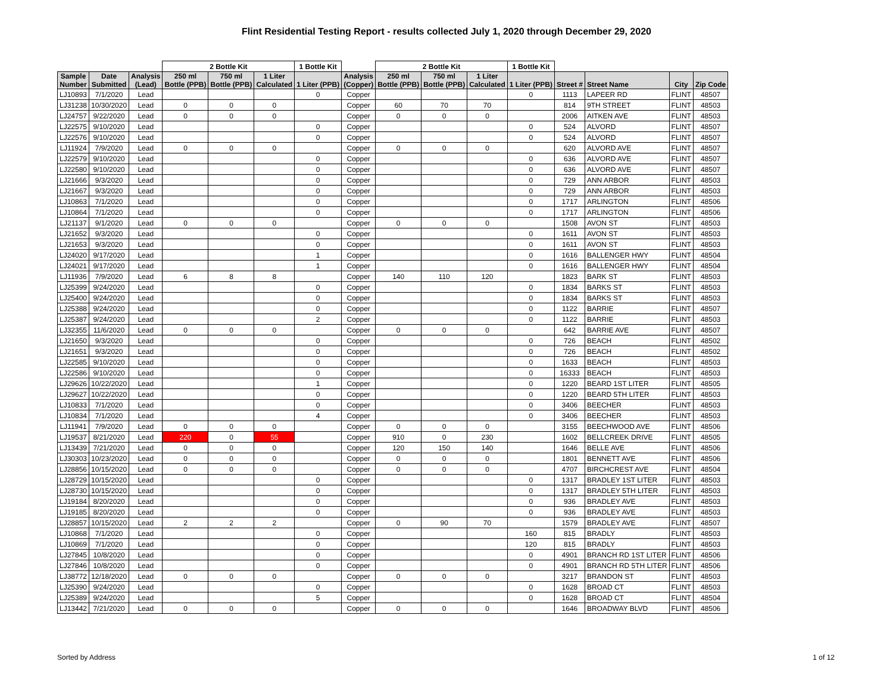Flint Residential Testing Report - results collected July 1, 2020 through December 29, 2020
| | | | 2 Bottle Kit | | | 1 Bottle Kit | | 2 Bottle Kit | | | 1 Bottle Kit | | | | |
| --- | --- | --- | --- | --- | --- | --- | --- | --- | --- | --- | --- | --- | --- | --- | --- |
| Sample Number | Date Submitted | Analysis (Lead) | 250 ml Bottle (PPB) | 750 ml Bottle (PPB) | 1 Liter Calculated | 1 Liter (PPB) | Analysis (Copper) | 250 ml Bottle (PPB) | 750 ml Bottle (PPB) | 1 Liter Calculated | 1 Liter (PPB) | Street # | Street Name | City | Zip Code |
| LJ10893 | 7/1/2020 | Lead | | | | 0 | Copper | | | | 0 | 1113 | LAPEER RD | FLINT | 48507 |
| LJ31238 | 10/30/2020 | Lead | 0 | 0 | 0 | | Copper | 60 | 70 | 70 | | 814 | 9TH STREET | FLINT | 48503 |
| LJ24757 | 9/22/2020 | Lead | 0 | 0 | 0 | | Copper | 0 | 0 | 0 | | 2006 | AITKEN AVE | FLINT | 48503 |
| LJ22575 | 9/10/2020 | Lead | | | | 0 | Copper | | | | 0 | 524 | ALVORD | FLINT | 48507 |
| LJ22576 | 9/10/2020 | Lead | | | | 0 | Copper | | | | 0 | 524 | ALVORD | FLINT | 48507 |
| LJ11924 | 7/9/2020 | Lead | 0 | 0 | 0 | | Copper | 0 | 0 | 0 | | 620 | ALVORD AVE | FLINT | 48507 |
| LJ22579 | 9/10/2020 | Lead | | | | 0 | Copper | | | | 0 | 636 | ALVORD AVE | FLINT | 48507 |
| LJ22580 | 9/10/2020 | Lead | | | | 0 | Copper | | | | 0 | 636 | ALVORD AVE | FLINT | 48507 |
| LJ21666 | 9/3/2020 | Lead | | | | 0 | Copper | | | | 0 | 729 | ANN ARBOR | FLINT | 48503 |
| LJ21667 | 9/3/2020 | Lead | | | | 0 | Copper | | | | 0 | 729 | ANN ARBOR | FLINT | 48503 |
| LJ10863 | 7/1/2020 | Lead | | | | 0 | Copper | | | | 0 | 1717 | ARLINGTON | FLINT | 48506 |
| LJ10864 | 7/1/2020 | Lead | | | | 0 | Copper | | | | 0 | 1717 | ARLINGTON | FLINT | 48506 |
| LJ21137 | 9/1/2020 | Lead | 0 | 0 | 0 | | Copper | 0 | 0 | 0 | | 1508 | AVON ST | FLINT | 48503 |
| LJ21652 | 9/3/2020 | Lead | | | | 0 | Copper | | | | 0 | 1611 | AVON ST | FLINT | 48503 |
| LJ21653 | 9/3/2020 | Lead | | | | 0 | Copper | | | | 0 | 1611 | AVON ST | FLINT | 48503 |
| LJ24020 | 9/17/2020 | Lead | | | | 1 | Copper | | | | 0 | 1616 | BALLENGER HWY | FLINT | 48504 |
| LJ24021 | 9/17/2020 | Lead | | | | 1 | Copper | | | | 0 | 1616 | BALLENGER HWY | FLINT | 48504 |
| LJ11936 | 7/9/2020 | Lead | 6 | 8 | 8 | | Copper | 140 | 110 | 120 | | 1823 | BARK ST | FLINT | 48503 |
| LJ25399 | 9/24/2020 | Lead | | | | 0 | Copper | | | | 0 | 1834 | BARKS ST | FLINT | 48503 |
| LJ25400 | 9/24/2020 | Lead | | | | 0 | Copper | | | | 0 | 1834 | BARKS ST | FLINT | 48503 |
| LJ25388 | 9/24/2020 | Lead | | | | 0 | Copper | | | | 0 | 1122 | BARRIE | FLINT | 48507 |
| LJ25387 | 9/24/2020 | Lead | | | | 2 | Copper | | | | 0 | 1122 | BARRIE | FLINT | 48503 |
| LJ32355 | 11/6/2020 | Lead | 0 | 0 | 0 | | Copper | 0 | 0 | 0 | | 642 | BARRIE AVE | FLINT | 48507 |
| LJ21650 | 9/3/2020 | Lead | | | | 0 | Copper | | | | 0 | 726 | BEACH | FLINT | 48502 |
| LJ21651 | 9/3/2020 | Lead | | | | 0 | Copper | | | | 0 | 726 | BEACH | FLINT | 48502 |
| LJ22585 | 9/10/2020 | Lead | | | | 0 | Copper | | | | 0 | 1633 | BEACH | FLINT | 48503 |
| LJ22586 | 9/10/2020 | Lead | | | | 0 | Copper | | | | 0 | 16333 | BEACH | FLINT | 48503 |
| LJ29626 | 10/22/2020 | Lead | | | | 1 | Copper | | | | 0 | 1220 | BEARD 1ST LITER | FLINT | 48505 |
| LJ29627 | 10/22/2020 | Lead | | | | 0 | Copper | | | | 0 | 1220 | BEARD 5TH LITER | FLINT | 48503 |
| LJ10833 | 7/1/2020 | Lead | | | | 0 | Copper | | | | 0 | 3406 | BEECHER | FLINT | 48503 |
| LJ10834 | 7/1/2020 | Lead | | | | 4 | Copper | | | | 0 | 3406 | BEECHER | FLINT | 48503 |
| LJ11941 | 7/9/2020 | Lead | 0 | 0 | 0 | | Copper | 0 | 0 | 0 | | 3155 | BEECHWOOD AVE | FLINT | 48506 |
| LJ19537 | 8/21/2020 | Lead | 220 | 0 | 55 | | Copper | 910 | 0 | 230 | | 1602 | BELLCREEK DRIVE | FLINT | 48505 |
| LJ13439 | 7/21/2020 | Lead | 0 | 0 | 0 | | Copper | 120 | 150 | 140 | | 1646 | BELLE AVE | FLINT | 48506 |
| LJ30303 | 10/23/2020 | Lead | 0 | 0 | 0 | | Copper | 0 | 0 | 0 | | 1801 | BENNETT AVE | FLINT | 48506 |
| LJ28856 | 10/15/2020 | Lead | 0 | 0 | 0 | | Copper | 0 | 0 | 0 | | 4707 | BIRCHCREST AVE | FLINT | 48504 |
| LJ28729 | 10/15/2020 | Lead | | | | 0 | Copper | | | | 0 | 1317 | BRADLEY 1ST LITER | FLINT | 48503 |
| LJ28730 | 10/15/2020 | Lead | | | | 0 | Copper | | | | 0 | 1317 | BRADLEY 5TH LITER | FLINT | 48503 |
| LJ19184 | 8/20/2020 | Lead | | | | 0 | Copper | | | | 0 | 936 | BRADLEY AVE | FLINT | 48503 |
| LJ19185 | 8/20/2020 | Lead | | | | 0 | Copper | | | | 0 | 936 | BRADLEY AVE | FLINT | 48503 |
| LJ28857 | 10/15/2020 | Lead | 2 | 2 | 2 | | Copper | 0 | 90 | 70 | | 1579 | BRADLEY AVE | FLINT | 48507 |
| LJ10868 | 7/1/2020 | Lead | | | | 0 | Copper | | | | 160 | 815 | BRADLY | FLINT | 48503 |
| LJ10869 | 7/1/2020 | Lead | | | | 0 | Copper | | | | 120 | 815 | BRADLY | FLINT | 48503 |
| LJ27845 | 10/8/2020 | Lead | | | | 0 | Copper | | | | 0 | 4901 | BRANCH RD 1ST LITER | FLINT | 48506 |
| LJ27846 | 10/8/2020 | Lead | | | | 0 | Copper | | | | 0 | 4901 | BRANCH RD 5TH LITER | FLINT | 48506 |
| LJ38772 | 12/18/2020 | Lead | 0 | 0 | 0 | | Copper | 0 | 0 | 0 | | 3217 | BRANDON ST | FLINT | 48503 |
| LJ25390 | 9/24/2020 | Lead | | | | 0 | Copper | | | | 0 | 1628 | BROAD CT | FLINT | 48503 |
| LJ25389 | 9/24/2020 | Lead | | | | 5 | Copper | | | | 0 | 1628 | BROAD CT | FLINT | 48504 |
| LJ13442 | 7/21/2020 | Lead | 0 | 0 | 0 | | Copper | 0 | 0 | 0 | | 1646 | BROADWAY BLVD | FLINT | 48506 |
Sorted by Address 1 of 12